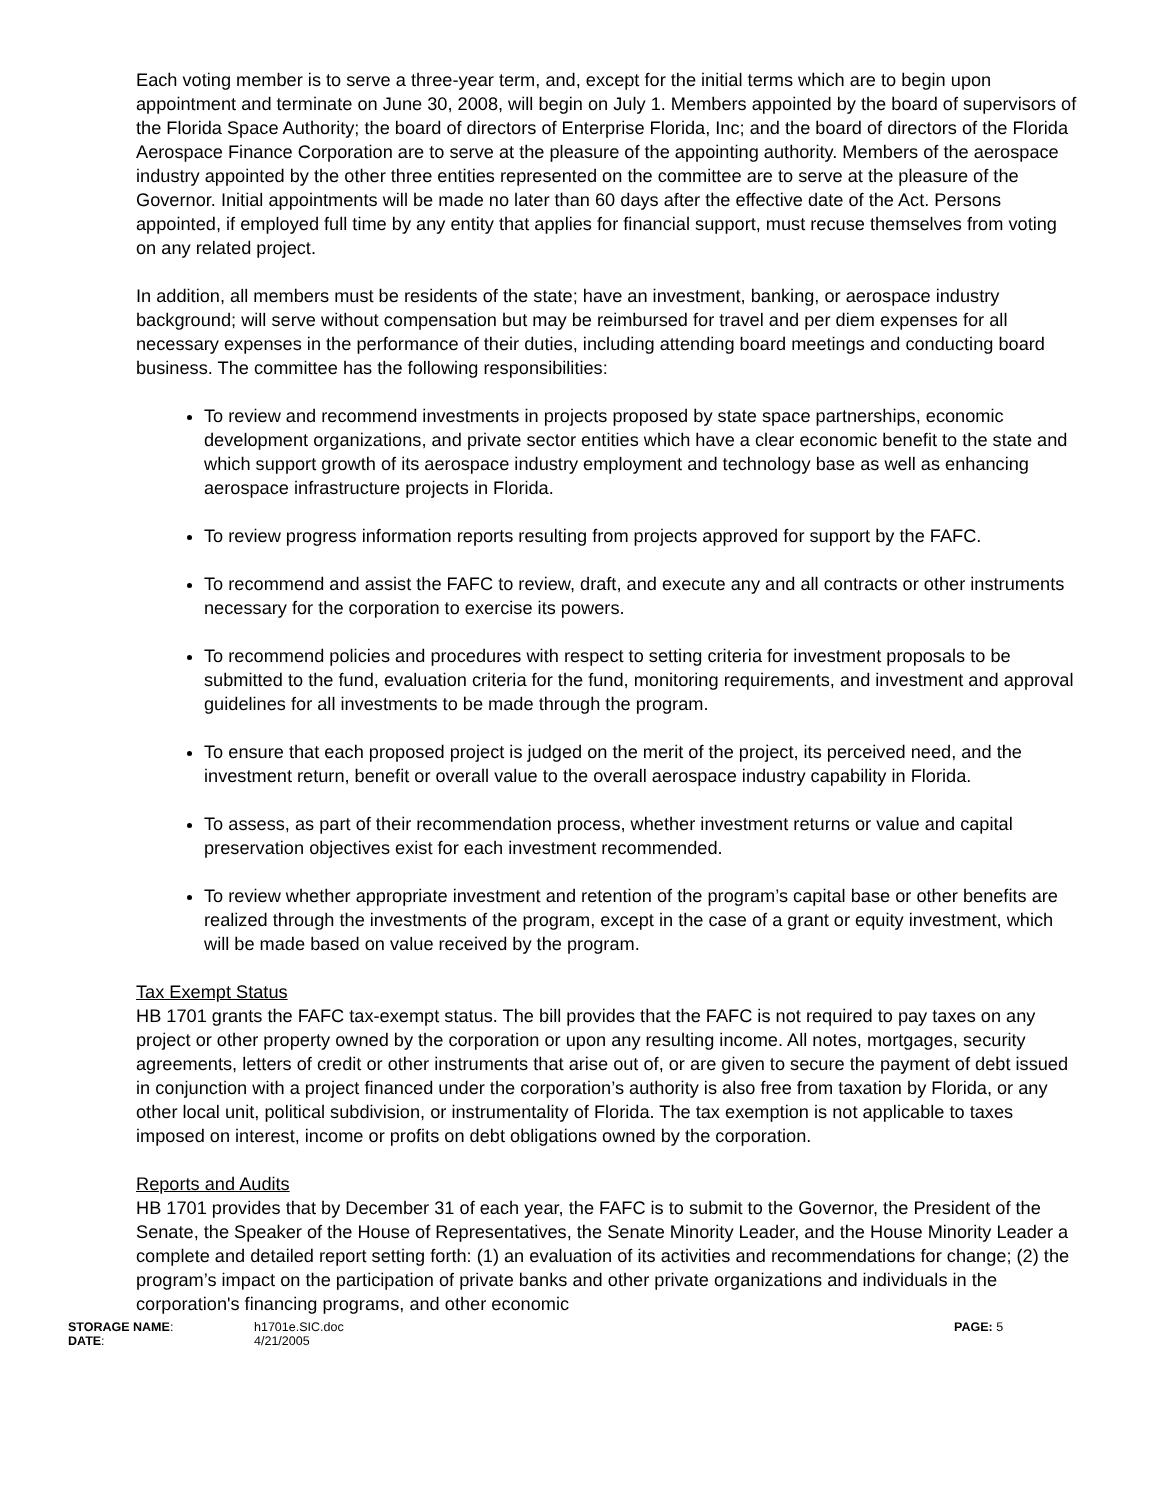Each voting member is to serve a three-year term, and, except for the initial terms which are to begin upon appointment and terminate on June 30, 2008, will begin on July 1. Members appointed by the board of supervisors of the Florida Space Authority; the board of directors of Enterprise Florida, Inc; and the board of directors of the Florida Aerospace Finance Corporation are to serve at the pleasure of the appointing authority. Members of the aerospace industry appointed by the other three entities represented on the committee are to serve at the pleasure of the Governor. Initial appointments will be made no later than 60 days after the effective date of the Act. Persons appointed, if employed full time by any entity that applies for financial support, must recuse themselves from voting on any related project.
In addition, all members must be residents of the state; have an investment, banking, or aerospace industry background; will serve without compensation but may be reimbursed for travel and per diem expenses for all necessary expenses in the performance of their duties, including attending board meetings and conducting board business. The committee has the following responsibilities:
To review and recommend investments in projects proposed by state space partnerships, economic development organizations, and private sector entities which have a clear economic benefit to the state and which support growth of its aerospace industry employment and technology base as well as enhancing aerospace infrastructure projects in Florida.
To review progress information reports resulting from projects approved for support by the FAFC.
To recommend and assist the FAFC to review, draft, and execute any and all contracts or other instruments necessary for the corporation to exercise its powers.
To recommend policies and procedures with respect to setting criteria for investment proposals to be submitted to the fund, evaluation criteria for the fund, monitoring requirements, and investment and approval guidelines for all investments to be made through the program.
To ensure that each proposed project is judged on the merit of the project, its perceived need, and the investment return, benefit or overall value to the overall aerospace industry capability in Florida.
To assess, as part of their recommendation process, whether investment returns or value and capital preservation objectives exist for each investment recommended.
To review whether appropriate investment and retention of the program’s capital base or other benefits are realized through the investments of the program, except in the case of a grant or equity investment, which will be made based on value received by the program.
Tax Exempt Status
HB 1701 grants the FAFC tax-exempt status. The bill provides that the FAFC is not required to pay taxes on any project or other property owned by the corporation or upon any resulting income. All notes, mortgages, security agreements, letters of credit or other instruments that arise out of, or are given to secure the payment of debt issued in conjunction with a project financed under the corporation’s authority is also free from taxation by Florida, or any other local unit, political subdivision, or instrumentality of Florida. The tax exemption is not applicable to taxes imposed on interest, income or profits on debt obligations owned by the corporation.
Reports and Audits
HB 1701 provides that by December 31 of each year, the FAFC is to submit to the Governor, the President of the Senate, the Speaker of the House of Representatives, the Senate Minority Leader, and the House Minority Leader a complete and detailed report setting forth: (1) an evaluation of its activities and recommendations for change; (2) the program’s impact on the participation of private banks and other private organizations and individuals in the corporation's financing programs, and other economic
STORAGE NAME:
h1701e.SIC.doc
PAGE: 5
DATE:
4/21/2005